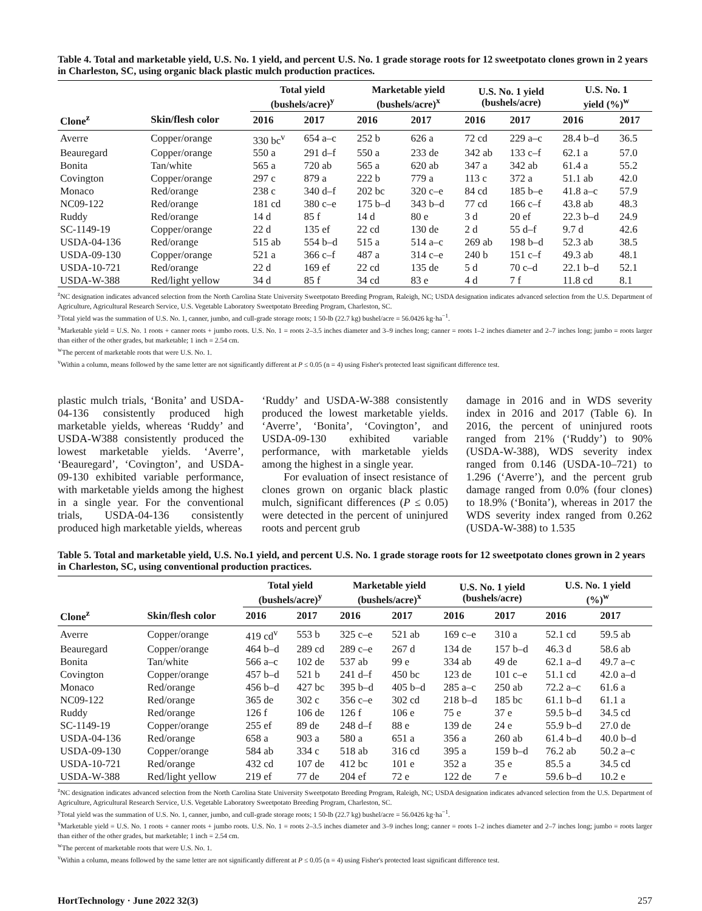Table 4. Total and marketable yield, U.S. No. 1 yield, and percent U.S. No. 1 grade storage roots for 12 sweetpotato clones grown in 2 years in Charleston, SC, using organic black plastic mulch production practices.
| | | Total yield (bushels/acre)<sup>y</sup> | | Marketable yield (bushels/acre)<sup>x</sup> | | U.S. No. 1 yield (bushels/acre) | | U.S. No. 1 yield (%)<sup>w</sup> | |
| --- | --- | --- | --- | --- | --- | --- | --- | --- | --- |
| Clone<sup>z</sup> | Skin/flesh color | 2016 | 2017 | 2016 | 2017 | 2016 | 2017 | 2016 | 2017 |
| Averre | Copper/orange | 330 bc<sup>v</sup> | 654 a–c | 252 b | 626 a | 72 cd | 229 a–c | 28.4 b–d | 36.5 |
| Beauregard | Copper/orange | 550 a | 291 d–f | 550 a | 233 de | 342 ab | 133 c–f | 62.1 a | 57.0 |
| Bonita | Tan/white | 565 a | 720 ab | 565 a | 620 ab | 347 a | 342 ab | 61.4 a | 55.2 |
| Covington | Copper/orange | 297 c | 879 a | 222 b | 779 a | 113 c | 372 a | 51.1 ab | 42.0 |
| Monaco | Red/orange | 238 c | 340 d–f | 202 bc | 320 c–e | 84 cd | 185 b–e | 41.8 a–c | 57.9 |
| NC09-122 | Red/orange | 181 cd | 380 c–e | 175 b–d | 343 b–d | 77 cd | 166 c–f | 43.8 ab | 48.3 |
| Ruddy | Red/orange | 14 d | 85 f | 14 d | 80 e | 3 d | 20 ef | 22.3 b–d | 24.9 |
| SC-1149-19 | Copper/orange | 22 d | 135 ef | 22 cd | 130 de | 2 d | 55 d–f | 9.7 d | 42.6 |
| USDA-04-136 | Red/orange | 515 ab | 554 b–d | 515 a | 514 a–c | 269 ab | 198 b–d | 52.3 ab | 38.5 |
| USDA-09-130 | Copper/orange | 521 a | 366 c–f | 487 a | 314 c–e | 240 b | 151 c–f | 49.3 ab | 48.1 |
| USDA-10-721 | Red/orange | 22 d | 169 ef | 22 cd | 135 de | 5 d | 70 c–d | 22.1 b–d | 52.1 |
| USDA-W-388 | Red/light yellow | 34 d | 85 f | 34 cd | 83 e | 4 d | 7 f | 11.8 cd | 8.1 |
<sup>z</sup> NC designation indicates advanced selection from the North Carolina State University Sweetpotato Breeding Program, Raleigh, NC; USDA designation indicates advanced selection from the U.S. Department of Agriculture, Agricultural Research Service, U.S. Vegetable Laboratory Sweetpotato Breeding Program, Charleston, SC.
<sup>y</sup> Total yield was the summation of U.S. No. 1, canner, jumbo, and cull-grade storage roots; 1 50-lb (22.7 kg) bushel/acre = 56.0426 kg·ha<sup>−1</sup>.
<sup>x</sup> Marketable yield = U.S. No. 1 roots + canner roots + jumbo roots. U.S. No. 1 = roots 2–3.5 inches diameter and 3–9 inches long; canner = roots 1–2 inches diameter and 2–7 inches long; jumbo = roots larger than either of the other grades, but marketable; 1 inch = 2.54 cm.
<sup>w</sup> The percent of marketable roots that were U.S. No. 1.
<sup>v</sup> Within a column, means followed by the same letter are not significantly different at P ≤ 0.05 (n = 4) using Fisher's protected least significant difference test.
plastic mulch trials, ‘Bonita’ and USDA-04-136 consistently produced high marketable yields, whereas ‘Ruddy’ and USDA-W388 consistently produced the lowest marketable yields. ‘Averre’, ‘Beauregard’, ‘Covington’, and USDA-09-130 exhibited variable performance, with marketable yields among the highest in a single year. For the conventional trials, USDA-04-136 consistently produced high marketable yields, whereas
‘Ruddy’ and USDA-W-388 consistently produced the lowest marketable yields. ‘Averre’, ‘Bonita’, ‘Covington’, and USDA-09-130 exhibited variable performance, with marketable yields among the highest in a single year.
For evaluation of insect resistance of clones grown on organic black plastic mulch, significant differences (P ≤ 0.05) were detected in the percent of uninjured roots and percent grub
damage in 2016 and in WDS severity index in 2016 and 2017 (Table 6). In 2016, the percent of uninjured roots ranged from 21% (‘Ruddy’) to 90% (USDA-W-388), WDS severity index ranged from 0.146 (USDA-10–721) to 1.296 (‘Averre’), and the percent grub damage ranged from 0.0% (four clones) to 18.9% (‘Bonita’), whereas in 2017 the WDS severity index ranged from 0.262 (USDA-W-388) to 1.535
Table 5. Total and marketable yield, U.S. No.1 yield, and percent U.S. No. 1 grade storage roots for 12 sweetpotato clones grown in 2 years in Charleston, SC, using conventional production practices.
| | | Total yield (bushels/acre)<sup>y</sup> | | Marketable yield (bushels/acre)<sup>x</sup> | | U.S. No. 1 yield (bushels/acre) | | U.S. No. 1 yield (%)<sup>w</sup> | |
| --- | --- | --- | --- | --- | --- | --- | --- | --- | --- |
| Clone<sup>z</sup> | Skin/flesh color | 2016 | 2017 | 2016 | 2017 | 2016 | 2017 | 2016 | 2017 |
| Averre | Copper/orange | 419 cd<sup>v</sup> | 553 b | 325 c–e | 521 ab | 169 c–e | 310 a | 52.1 cd | 59.5 ab |
| Beauregard | Copper/orange | 464 b–d | 289 cd | 289 c–e | 267 d | 134 de | 157 b–d | 46.3 d | 58.6 ab |
| Bonita | Tan/white | 566 a–c | 102 de | 537 ab | 99 e | 334 ab | 49 de | 62.1 a–d | 49.7 a–c |
| Covington | Copper/orange | 457 b–d | 521 b | 241 d–f | 450 bc | 123 de | 101 c–e | 51.1 cd | 42.0 a–d |
| Monaco | Red/orange | 456 b–d | 427 bc | 395 b–d | 405 b–d | 285 a–c | 250 ab | 72.2 a–c | 61.6 a |
| NC09-122 | Red/orange | 365 de | 302 c | 356 c–e | 302 cd | 218 b–d | 185 bc | 61.1 b–d | 61.1 a |
| Ruddy | Red/orange | 126 f | 106 de | 126 f | 106 e | 75 e | 37 e | 59.5 b–d | 34.5 cd |
| SC-1149-19 | Copper/orange | 255 ef | 89 de | 248 d–f | 88 e | 139 de | 24 e | 55.9 b–d | 27.0 de |
| USDA-04-136 | Red/orange | 658 a | 903 a | 580 a | 651 a | 356 a | 260 ab | 61.4 b–d | 40.0 b–d |
| USDA-09-130 | Copper/orange | 584 ab | 334 c | 518 ab | 316 cd | 395 a | 159 b–d | 76.2 ab | 50.2 a–c |
| USDA-10-721 | Red/orange | 432 cd | 107 de | 412 bc | 101 e | 352 a | 35 e | 85.5 a | 34.5 cd |
| USDA-W-388 | Red/light yellow | 219 ef | 77 de | 204 ef | 72 e | 122 de | 7 e | 59.6 b–d | 10.2 e |
<sup>z</sup> NC designation indicates advanced selection from the North Carolina State University Sweetpotato Breeding Program, Raleigh, NC; USDA designation indicates advanced selection from the U.S. Department of Agriculture, Agricultural Research Service, U.S. Vegetable Laboratory Sweetpotato Breeding Program, Charleston, SC.
<sup>y</sup> Total yield was the summation of U.S. No. 1, canner, jumbo, and cull-grade storage roots; 1 50-lb (22.7 kg) bushel/acre = 56.0426 kg·ha<sup>−1</sup>.
<sup>x</sup> Marketable yield = U.S. No. 1 roots + canner roots + jumbo roots. U.S. No. 1 = roots 2–3.5 inches diameter and 3–9 inches long; canner = roots 1–2 inches diameter and 2–7 inches long; jumbo = roots larger than either of the other grades, but marketable; 1 inch = 2.54 cm.
<sup>w</sup> The percent of marketable roots that were U.S. No. 1.
<sup>v</sup> Within a column, means followed by the same letter are not significantly different at P ≤ 0.05 (n = 4) using Fisher's protected least significant difference test.
HortTechnology · June 2022 32(3) 257